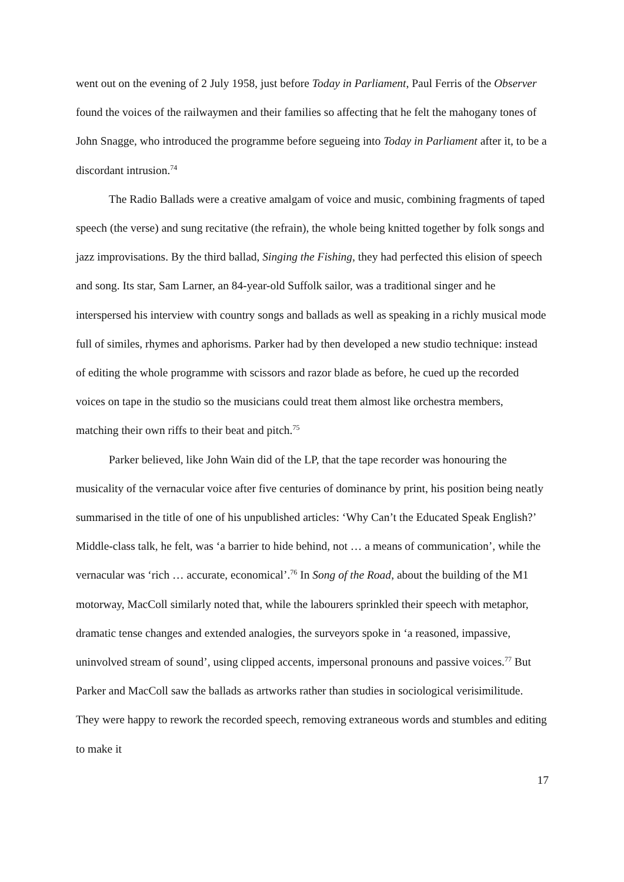went out on the evening of 2 July 1958, just before Today in Parliament, Paul Ferris of the Observer found the voices of the railwaymen and their families so affecting that he felt the mahogany tones of John Snagge, who introduced the programme before segueing into Today in Parliament after it, to be a discordant intrusion.<sup>74</sup>
The Radio Ballads were a creative amalgam of voice and music, combining fragments of taped speech (the verse) and sung recitative (the refrain), the whole being knitted together by folk songs and jazz improvisations. By the third ballad, Singing the Fishing, they had perfected this elision of speech and song. Its star, Sam Larner, an 84-year-old Suffolk sailor, was a traditional singer and he interspersed his interview with country songs and ballads as well as speaking in a richly musical mode full of similes, rhymes and aphorisms. Parker had by then developed a new studio technique: instead of editing the whole programme with scissors and razor blade as before, he cued up the recorded voices on tape in the studio so the musicians could treat them almost like orchestra members, matching their own riffs to their beat and pitch.<sup>75</sup>
Parker believed, like John Wain did of the LP, that the tape recorder was honouring the musicality of the vernacular voice after five centuries of dominance by print, his position being neatly summarised in the title of one of his unpublished articles: ‘Why Can’t the Educated Speak English?’ Middle-class talk, he felt, was ‘a barrier to hide behind, not … a means of communication’, while the vernacular was ‘rich … accurate, economical’.<sup>76</sup> In Song of the Road, about the building of the M1 motorway, MacColl similarly noted that, while the labourers sprinkled their speech with metaphor, dramatic tense changes and extended analogies, the surveyors spoke in ‘a reasoned, impassive, uninvolved stream of sound’, using clipped accents, impersonal pronouns and passive voices.<sup>77</sup> But Parker and MacColl saw the ballads as artworks rather than studies in sociological verisimilitude. They were happy to rework the recorded speech, removing extraneous words and stumbles and editing to make it
17